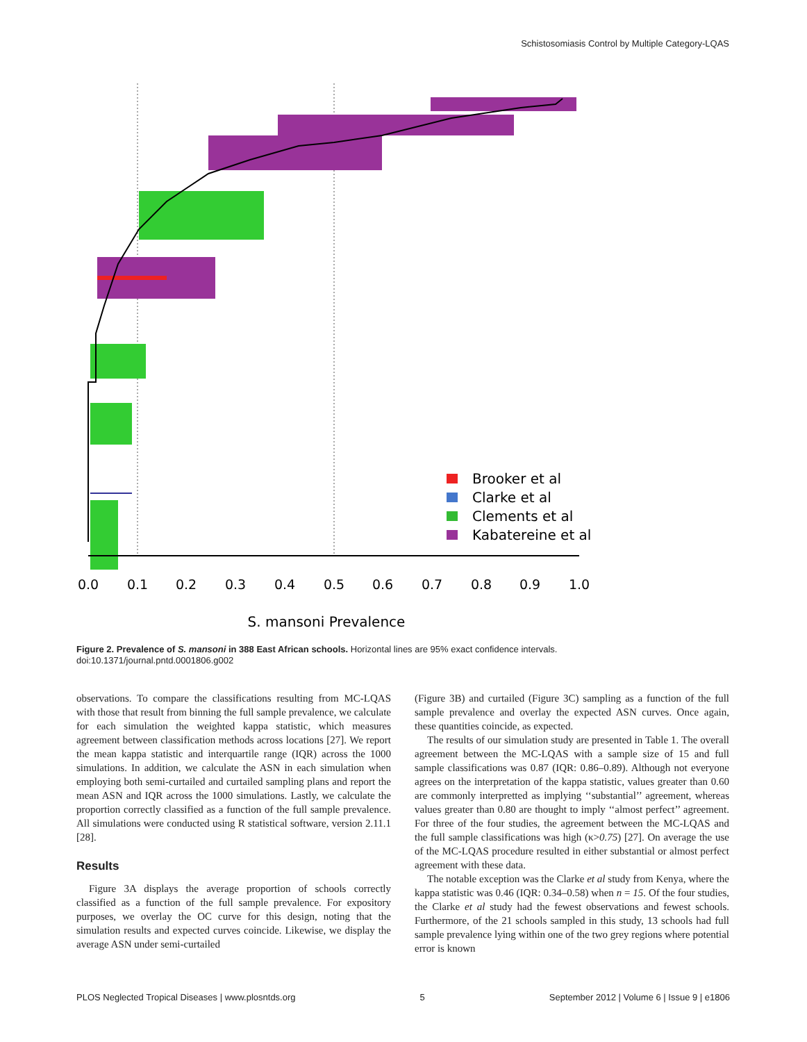Schistosomiasis Control by Multiple Category-LQAS
Brooker et al
Clarke et al
Clements et al
Kabatereine et al
0.0
0.1
0.2
0.3
0.4
0.5
0.6
0.7
0.8
0.9
1.0
S. mansoni Prevalence
Figure 2. Prevalence of S. mansoni in 388 East African schools. Horizontal lines are 95% exact confidence intervals.
doi:10.1371/journal.pntd.0001806.g002
observations. To compare the classifications resulting from MC-LQAS with those that result from binning the full sample prevalence, we calculate for each simulation the weighted kappa statistic, which measures agreement between classification methods across locations [27]. We report the mean kappa statistic and interquartile range (IQR) across the 1000 simulations. In addition, we calculate the ASN in each simulation when employing both semi-curtailed and curtailed sampling plans and report the mean ASN and IQR across the 1000 simulations. Lastly, we calculate the proportion correctly classified as a function of the full sample prevalence. All simulations were conducted using R statistical software, version 2.11.1 [28].
Results
Figure 3A displays the average proportion of schools correctly classified as a function of the full sample prevalence. For expository purposes, we overlay the OC curve for this design, noting that the simulation results and expected curves coincide. Likewise, we display the average ASN under semi-curtailed
(Figure 3B) and curtailed (Figure 3C) sampling as a function of the full sample prevalence and overlay the expected ASN curves. Once again, these quantities coincide, as expected.
The results of our simulation study are presented in Table 1. The overall agreement between the MC-LQAS with a sample size of 15 and full sample classifications was 0.87 (IQR: 0.86–0.89). Although not everyone agrees on the interpretation of the kappa statistic, values greater than 0.60 are commonly interpretted as implying ‘‘substantial’’ agreement, whereas values greater than 0.80 are thought to imply ‘‘almost perfect’’ agreement. For three of the four studies, the agreement between the MC-LQAS and the full sample classifications was high (κ>0.75) [27]. On average the use of the MC-LQAS procedure resulted in either substantial or almost perfect agreement with these data.
The notable exception was the Clarke et al study from Kenya, where the kappa statistic was 0.46 (IQR: 0.34–0.58) when n = 15. Of the four studies, the Clarke et al study had the fewest observations and fewest schools. Furthermore, of the 21 schools sampled in this study, 13 schools had full sample prevalence lying within one of the two grey regions where potential error is known
PLOS Neglected Tropical Diseases | www.plosntds.org 5 September 2012 | Volume 6 | Issue 9 | e1806